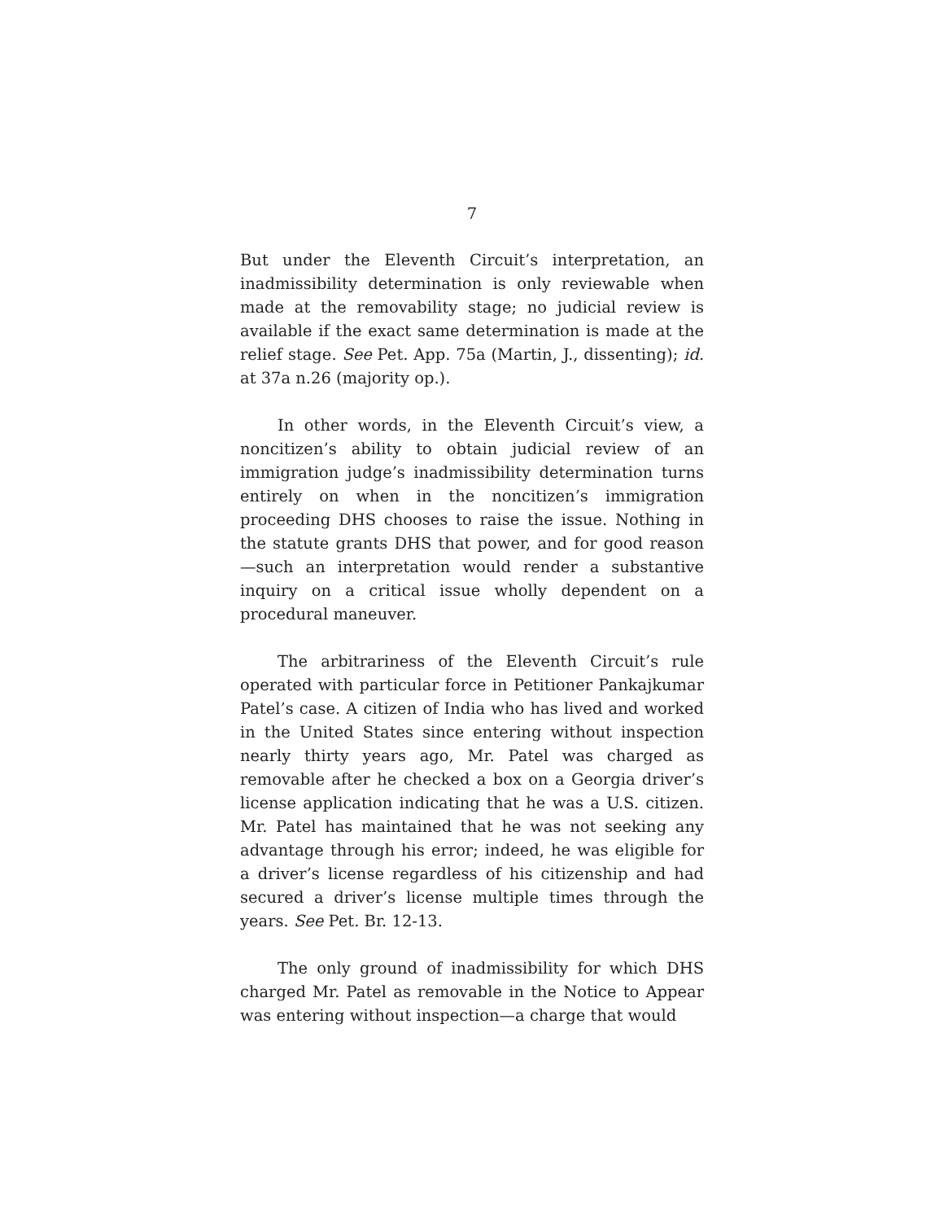7
But under the Eleventh Circuit’s interpretation, an inadmissibility determination is only reviewable when made at the removability stage; no judicial review is available if the exact same determination is made at the relief stage. See Pet. App. 75a (Martin, J., dissenting); id. at 37a n.26 (majority op.).
In other words, in the Eleventh Circuit’s view, a noncitizen’s ability to obtain judicial review of an immigration judge’s inadmissibility determination turns entirely on when in the noncitizen’s immigration proceeding DHS chooses to raise the issue. Nothing in the statute grants DHS that power, and for good reason—such an interpretation would render a substantive inquiry on a critical issue wholly dependent on a procedural maneuver.
The arbitrariness of the Eleventh Circuit’s rule operated with particular force in Petitioner Pankajkumar Patel’s case. A citizen of India who has lived and worked in the United States since entering without inspection nearly thirty years ago, Mr. Patel was charged as removable after he checked a box on a Georgia driver’s license application indicating that he was a U.S. citizen. Mr. Patel has maintained that he was not seeking any advantage through his error; indeed, he was eligible for a driver’s license regardless of his citizenship and had secured a driver’s license multiple times through the years. See Pet. Br. 12-13.
The only ground of inadmissibility for which DHS charged Mr. Patel as removable in the Notice to Appear was entering without inspection—a charge that would